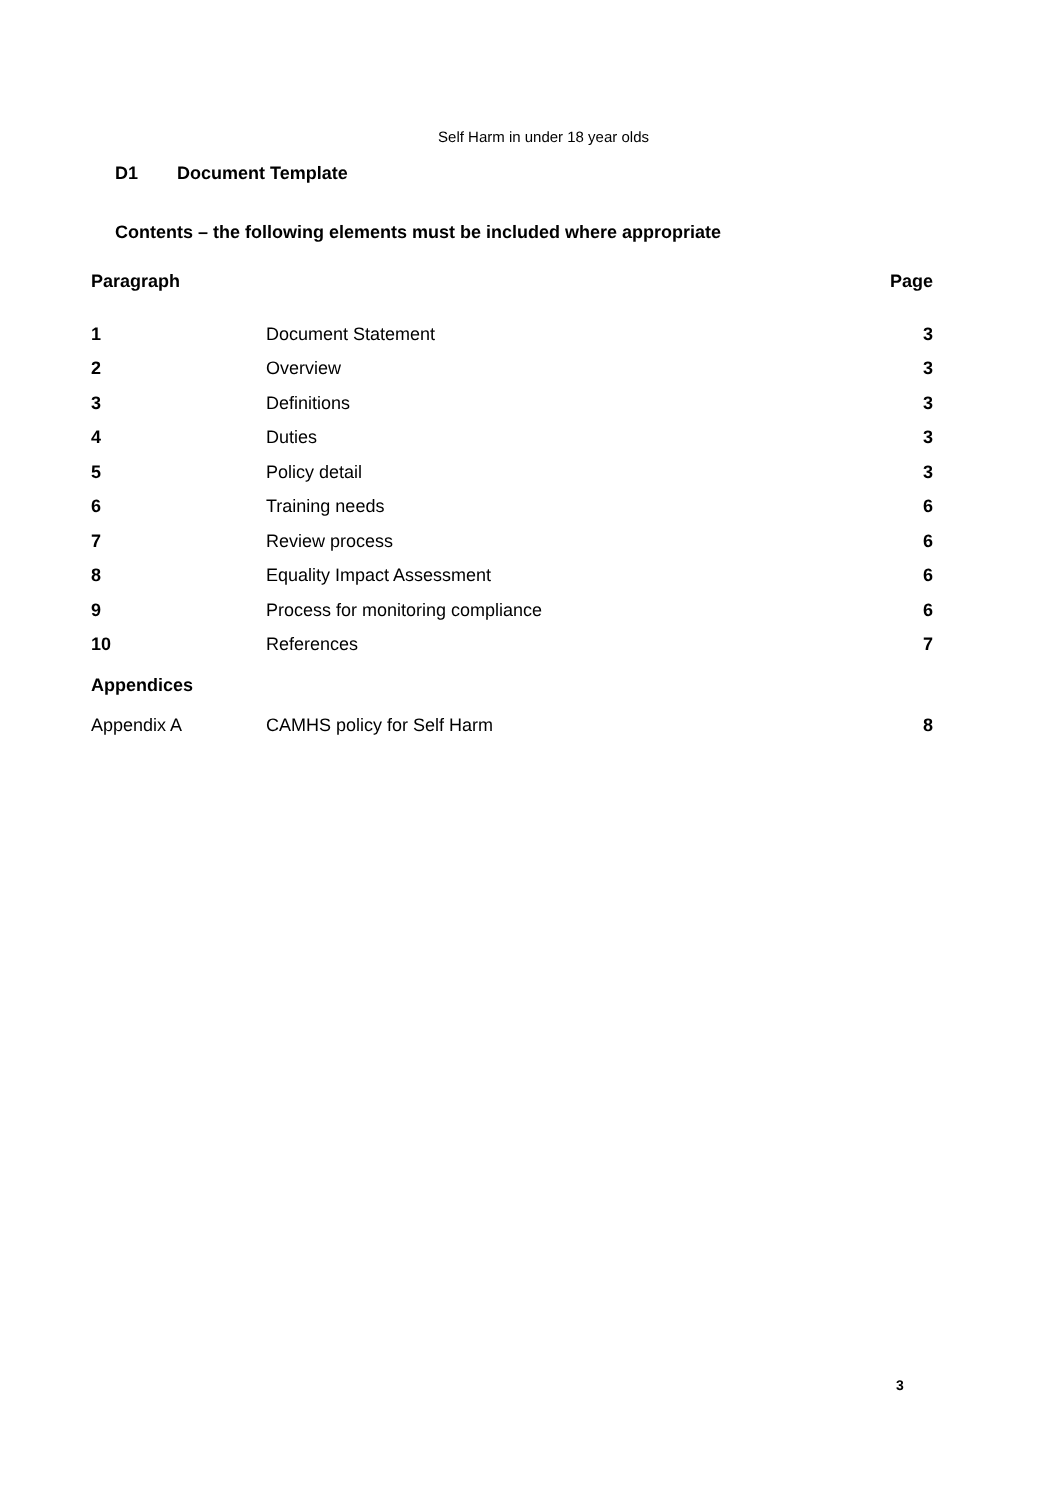Self Harm in under 18 year olds
D1 Document Template
Contents – the following elements must be included where appropriate
| Paragraph | | Page |
| --- | --- | --- |
| 1 | Document Statement | 3 |
| 2 | Overview | 3 |
| 3 | Definitions | 3 |
| 4 | Duties | 3 |
| 5 | Policy detail | 3 |
| 6 | Training needs | 6 |
| 7 | Review process | 6 |
| 8 | Equality Impact Assessment | 6 |
| 9 | Process for monitoring compliance | 6 |
| 10 | References | 7 |
| Appendices | | |
| Appendix A | CAMHS policy for Self Harm | 8 |
3